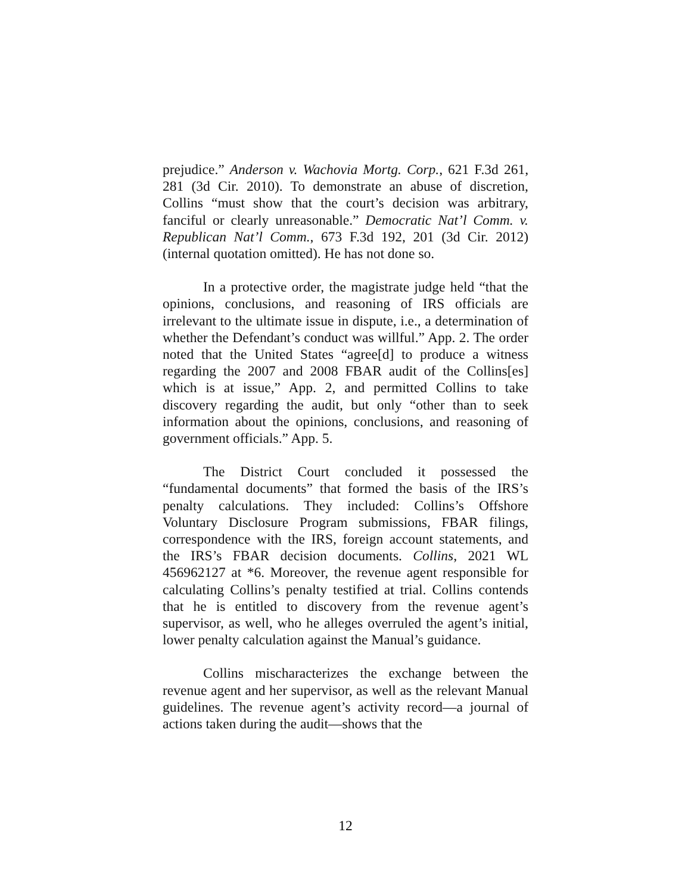prejudice.” Anderson v. Wachovia Mortg. Corp., 621 F.3d 261, 281 (3d Cir. 2010). To demonstrate an abuse of discretion, Collins “must show that the court’s decision was arbitrary, fanciful or clearly unreasonable.” Democratic Nat’l Comm. v. Republican Nat’l Comm., 673 F.3d 192, 201 (3d Cir. 2012) (internal quotation omitted). He has not done so.
In a protective order, the magistrate judge held “that the opinions, conclusions, and reasoning of IRS officials are irrelevant to the ultimate issue in dispute, i.e., a determination of whether the Defendant’s conduct was willful.” App. 2. The order noted that the United States “agree[d] to produce a witness regarding the 2007 and 2008 FBAR audit of the Collins[es] which is at issue,” App. 2, and permitted Collins to take discovery regarding the audit, but only “other than to seek information about the opinions, conclusions, and reasoning of government officials.” App. 5.
The District Court concluded it possessed the “fundamental documents” that formed the basis of the IRS’s penalty calculations. They included: Collins’s Offshore Voluntary Disclosure Program submissions, FBAR filings, correspondence with the IRS, foreign account statements, and the IRS’s FBAR decision documents. Collins, 2021 WL 456962127 at *6. Moreover, the revenue agent responsible for calculating Collins’s penalty testified at trial. Collins contends that he is entitled to discovery from the revenue agent’s supervisor, as well, who he alleges overruled the agent’s initial, lower penalty calculation against the Manual’s guidance.
Collins mischaracterizes the exchange between the revenue agent and her supervisor, as well as the relevant Manual guidelines. The revenue agent’s activity record—a journal of actions taken during the audit—shows that the
12